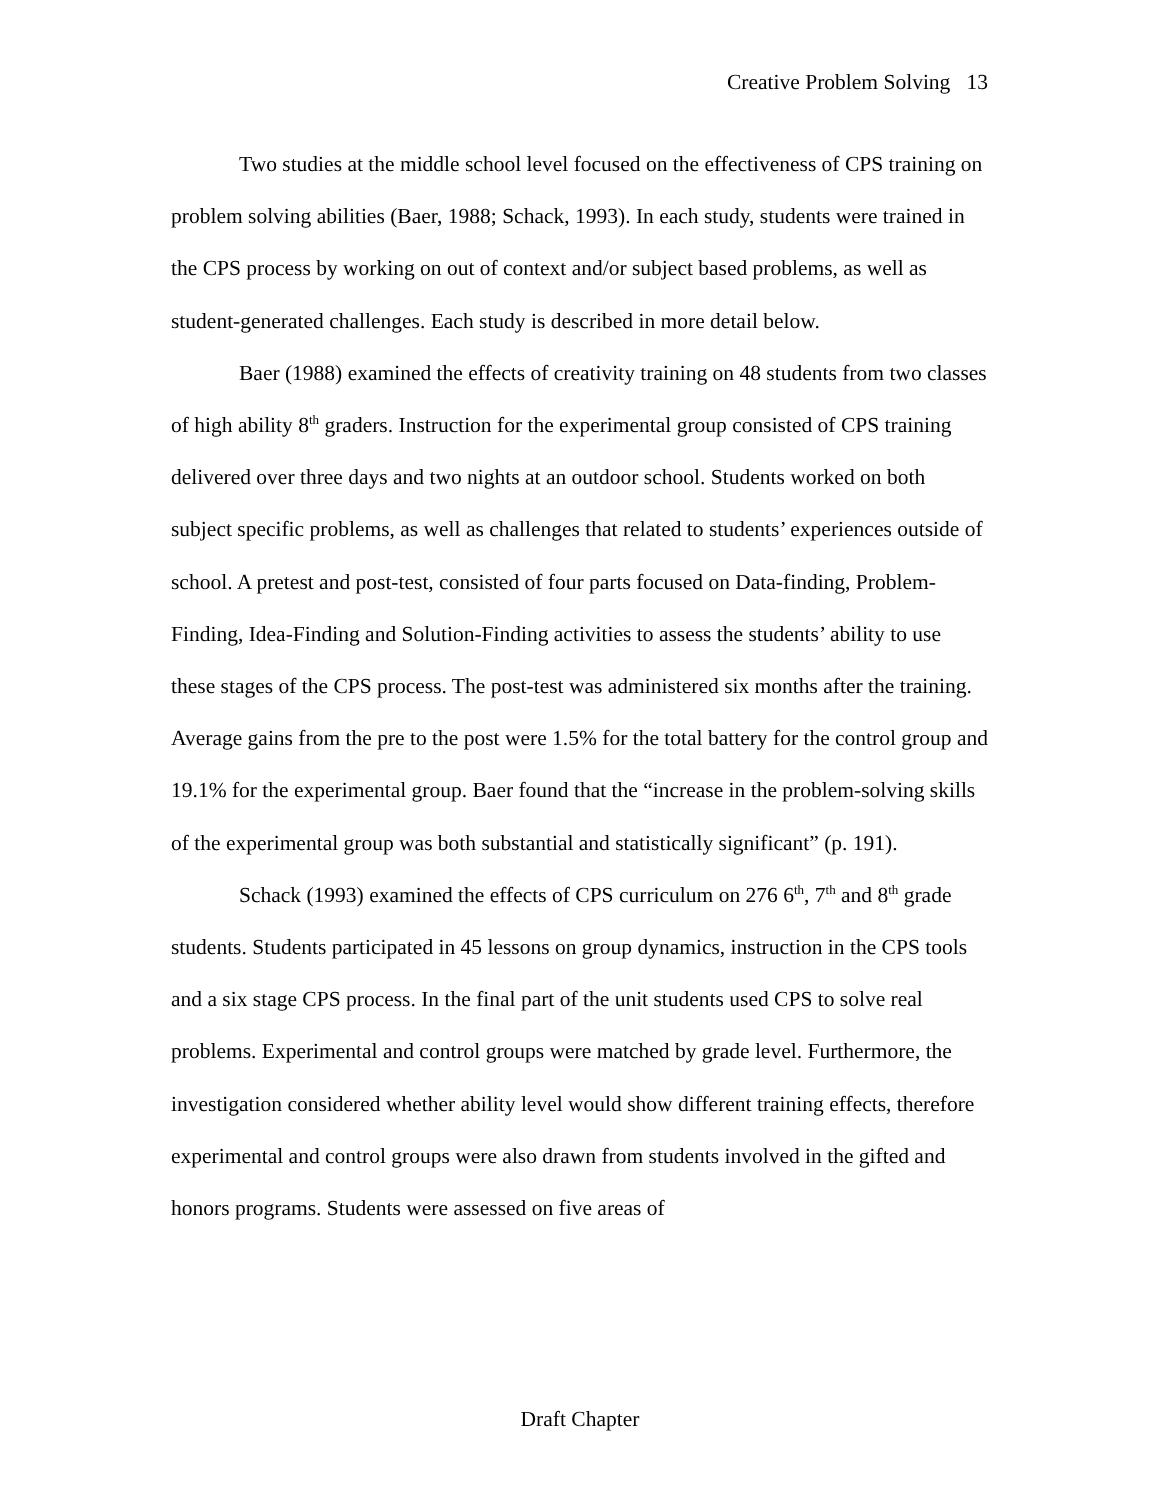Creative Problem Solving 13
Two studies at the middle school level focused on the effectiveness of CPS training on problem solving abilities (Baer, 1988; Schack, 1993). In each study, students were trained in the CPS process by working on out of context and/or subject based problems, as well as student-generated challenges. Each study is described in more detail below.
Baer (1988) examined the effects of creativity training on 48 students from two classes of high ability 8<sup>th</sup> graders. Instruction for the experimental group consisted of CPS training delivered over three days and two nights at an outdoor school. Students worked on both subject specific problems, as well as challenges that related to students’ experiences outside of school. A pretest and post-test, consisted of four parts focused on Data-finding, Problem-Finding, Idea-Finding and Solution-Finding activities to assess the students’ ability to use these stages of the CPS process. The post-test was administered six months after the training. Average gains from the pre to the post were 1.5% for the total battery for the control group and 19.1% for the experimental group. Baer found that the “increase in the problem-solving skills of the experimental group was both substantial and statistically significant” (p. 191).
Schack (1993) examined the effects of CPS curriculum on 276 6<sup>th</sup>, 7<sup>th</sup> and 8<sup>th</sup> grade students. Students participated in 45 lessons on group dynamics, instruction in the CPS tools and a six stage CPS process. In the final part of the unit students used CPS to solve real problems. Experimental and control groups were matched by grade level. Furthermore, the investigation considered whether ability level would show different training effects, therefore experimental and control groups were also drawn from students involved in the gifted and honors programs. Students were assessed on five areas of
Draft Chapter